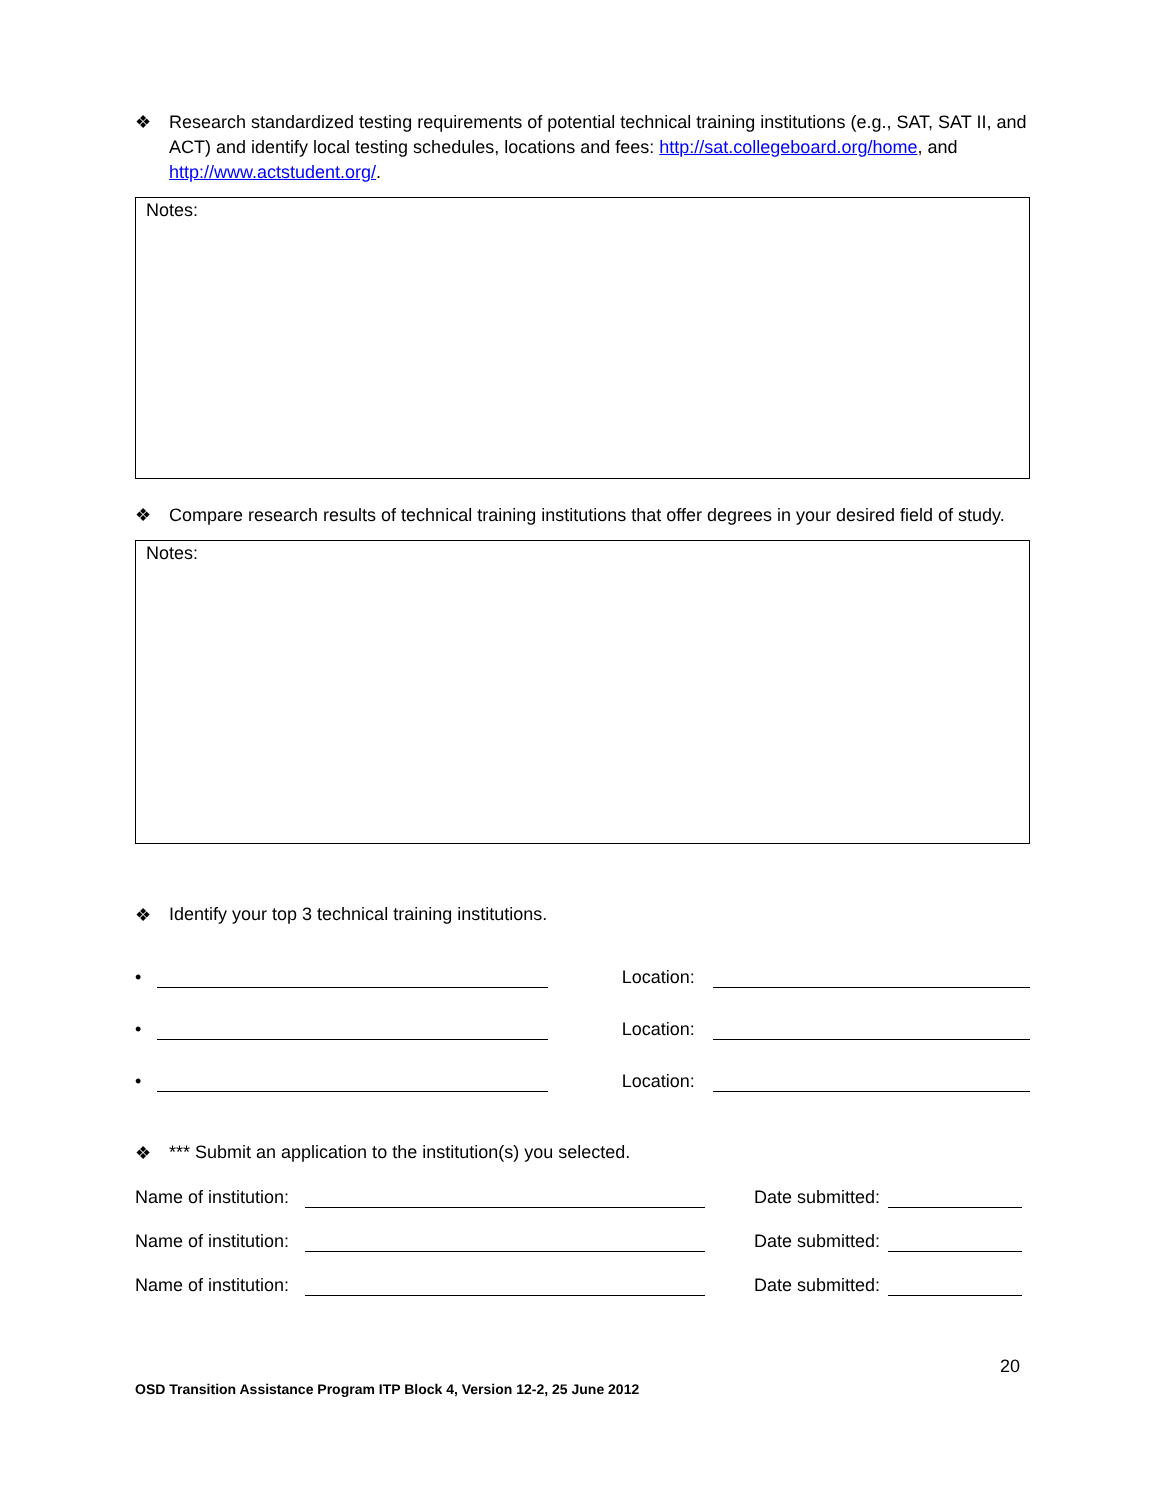❖ Research standardized testing requirements of potential technical training institutions (e.g., SAT, SAT II, and ACT) and identify local testing schedules, locations and fees: http://sat.collegeboard.org/home, and http://www.actstudent.org/.
Notes:
❖ Compare research results of technical training institutions that offer degrees in your desired field of study.
Notes:
❖ Identify your top 3 technical training institutions.
•
Location:
•
Location:
•
Location:
❖ *** Submit an application to the institution(s) you selected.
Name of institution:
Date submitted:
Name of institution:
Date submitted:
Name of institution:
Date submitted:
20
OSD Transition Assistance Program ITP Block 4, Version 12-2, 25 June 2012